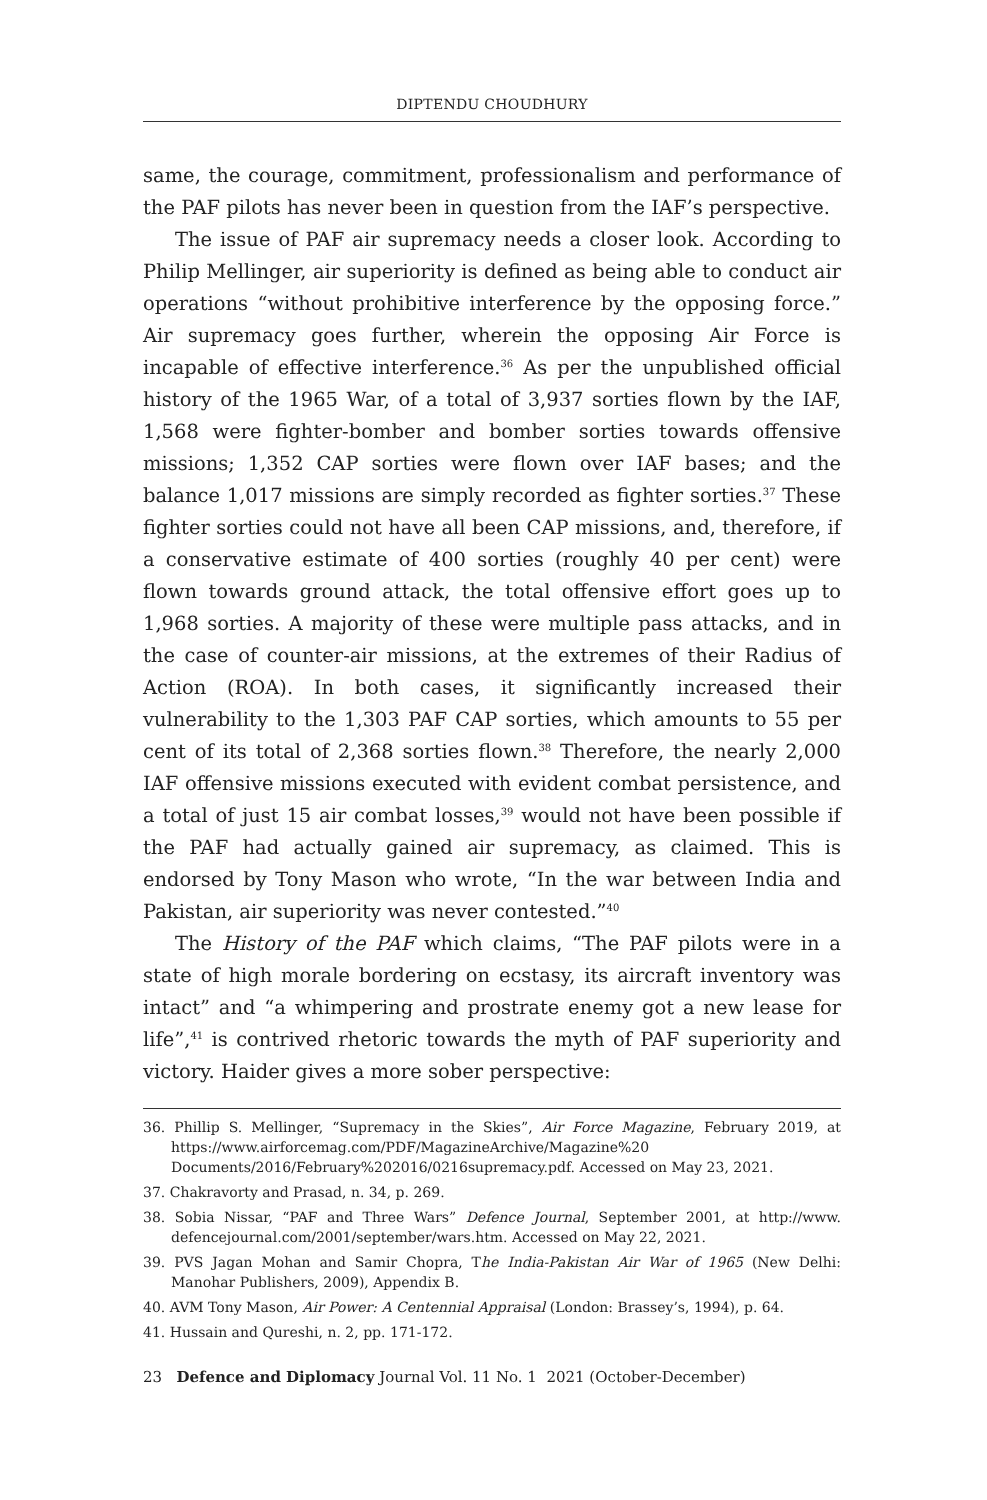DIPTENDU CHOUDHURY
same, the courage, commitment, professionalism and performance of the PAF pilots has never been in question from the IAF’s perspective.
The issue of PAF air supremacy needs a closer look. According to Philip Mellinger, air superiority is defined as being able to conduct air operations “without prohibitive interference by the opposing force.” Air supremacy goes further, wherein the opposing Air Force is incapable of effective interference.<sup>36</sup> As per the unpublished official history of the 1965 War, of a total of 3,937 sorties flown by the IAF, 1,568 were fighter-bomber and bomber sorties towards offensive missions; 1,352 CAP sorties were flown over IAF bases; and the balance 1,017 missions are simply recorded as fighter sorties.<sup>37</sup> These fighter sorties could not have all been CAP missions, and, therefore, if a conservative estimate of 400 sorties (roughly 40 per cent) were flown towards ground attack, the total offensive effort goes up to 1,968 sorties. A majority of these were multiple pass attacks, and in the case of counter-air missions, at the extremes of their Radius of Action (ROA). In both cases, it significantly increased their vulnerability to the 1,303 PAF CAP sorties, which amounts to 55 per cent of its total of 2,368 sorties flown.<sup>38</sup> Therefore, the nearly 2,000 IAF offensive missions executed with evident combat persistence, and a total of just 15 air combat losses,<sup>39</sup> would not have been possible if the PAF had actually gained air supremacy, as claimed. This is endorsed by Tony Mason who wrote, “In the war between India and Pakistan, air superiority was never contested.”<sup>40</sup>
The History of the PAF which claims, “The PAF pilots were in a state of high morale bordering on ecstasy, its aircraft inventory was intact” and “a whimpering and prostrate enemy got a new lease for life”,<sup>41</sup> is contrived rhetoric towards the myth of PAF superiority and victory. Haider gives a more sober perspective:
36. Phillip S. Mellinger, “Supremacy in the Skies”, Air Force Magazine, February 2019, at https://www.airforcemag.com/PDF/MagazineArchive/Magazine%20 Documents/2016/February%202016/0216supremacy.pdf. Accessed on May 23, 2021.
37. Chakravorty and Prasad, n. 34, p. 269.
38. Sobia Nissar, “PAF and Three Wars” Defence Journal, September 2001, at http://www. defencejournal.com/2001/september/wars.htm. Accessed on May 22, 2021.
39. PVS Jagan Mohan and Samir Chopra, The India-Pakistan Air War of 1965 (New Delhi: Manohar Publishers, 2009), Appendix B.
40. AVM Tony Mason, Air Power: A Centennial Appraisal (London: Brassey’s, 1994), p. 64.
41. Hussain and Qureshi, n. 2, pp. 171-172.
23 Defence and Diplomacy Journal Vol. 11 No. 1 2021 (October-December)